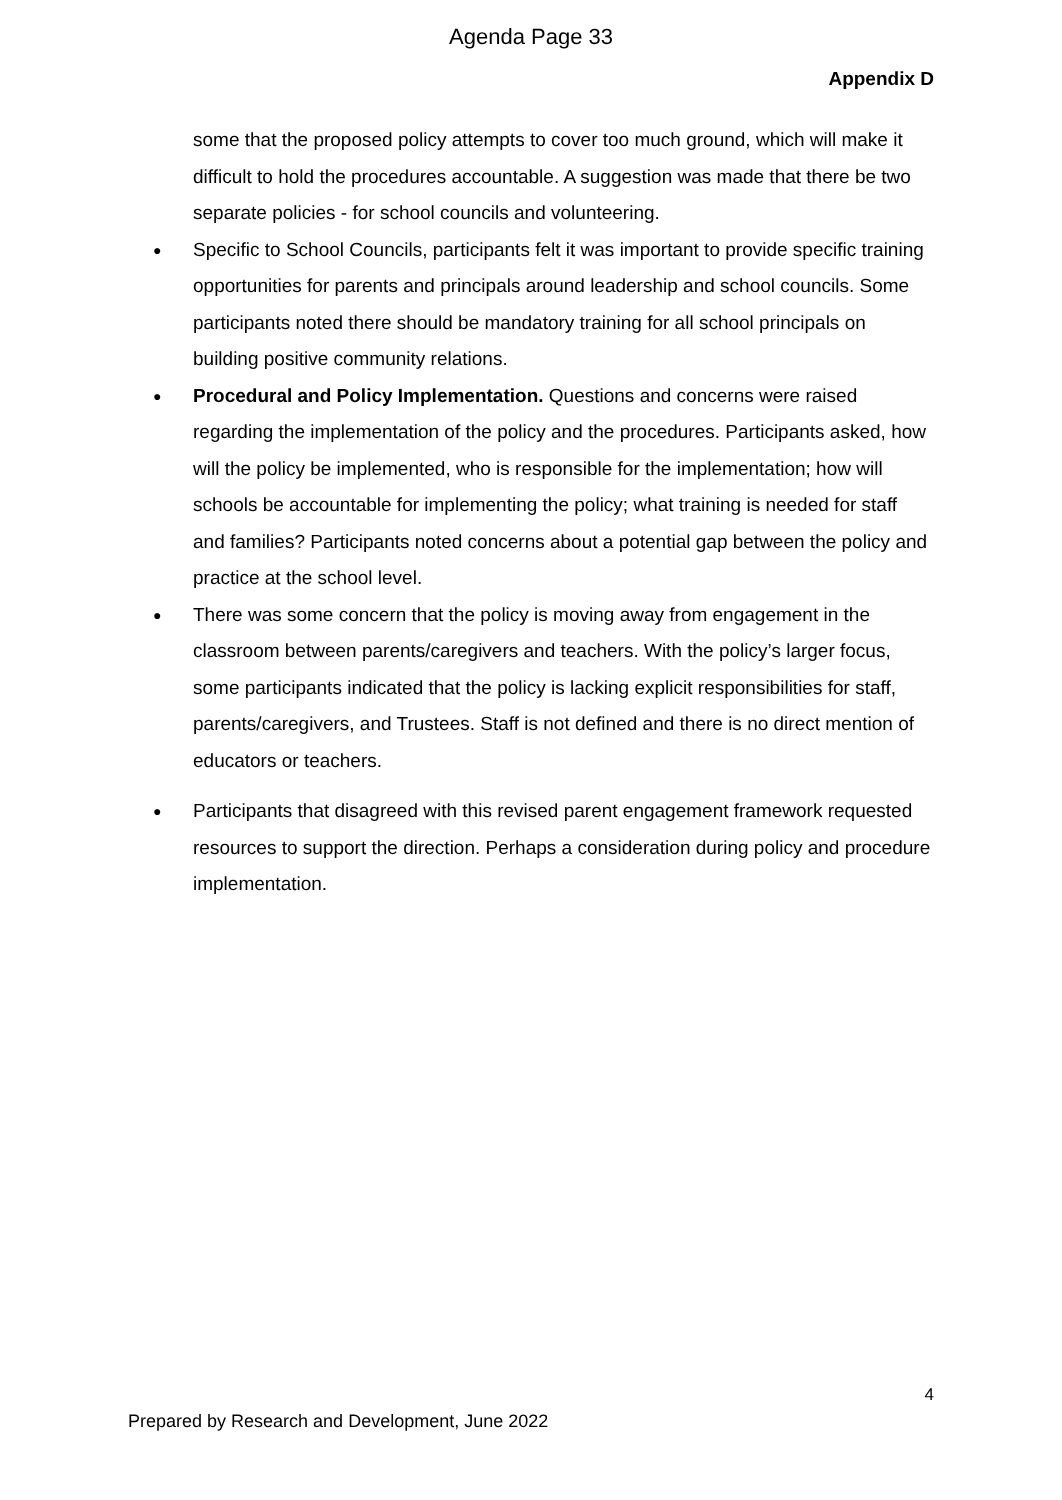Agenda Page 33
Appendix D
some that the proposed policy attempts to cover too much ground, which will make it difficult to hold the procedures accountable. A suggestion was made that there be two separate policies - for school councils and volunteering.
● Specific to School Councils, participants felt it was important to provide specific training opportunities for parents and principals around leadership and school councils. Some participants noted there should be mandatory training for all school principals on building positive community relations.
● Procedural and Policy Implementation. Questions and concerns were raised regarding the implementation of the policy and the procedures. Participants asked, how will the policy be implemented, who is responsible for the implementation; how will schools be accountable for implementing the policy; what training is needed for staff and families? Participants noted concerns about a potential gap between the policy and practice at the school level.
● There was some concern that the policy is moving away from engagement in the classroom between parents/caregivers and teachers. With the policy’s larger focus, some participants indicated that the policy is lacking explicit responsibilities for staff, parents/caregivers, and Trustees. Staff is not defined and there is no direct mention of educators or teachers.
● Participants that disagreed with this revised parent engagement framework requested resources to support the direction. Perhaps a consideration during policy and procedure implementation.
4
Prepared by Research and Development, June 2022